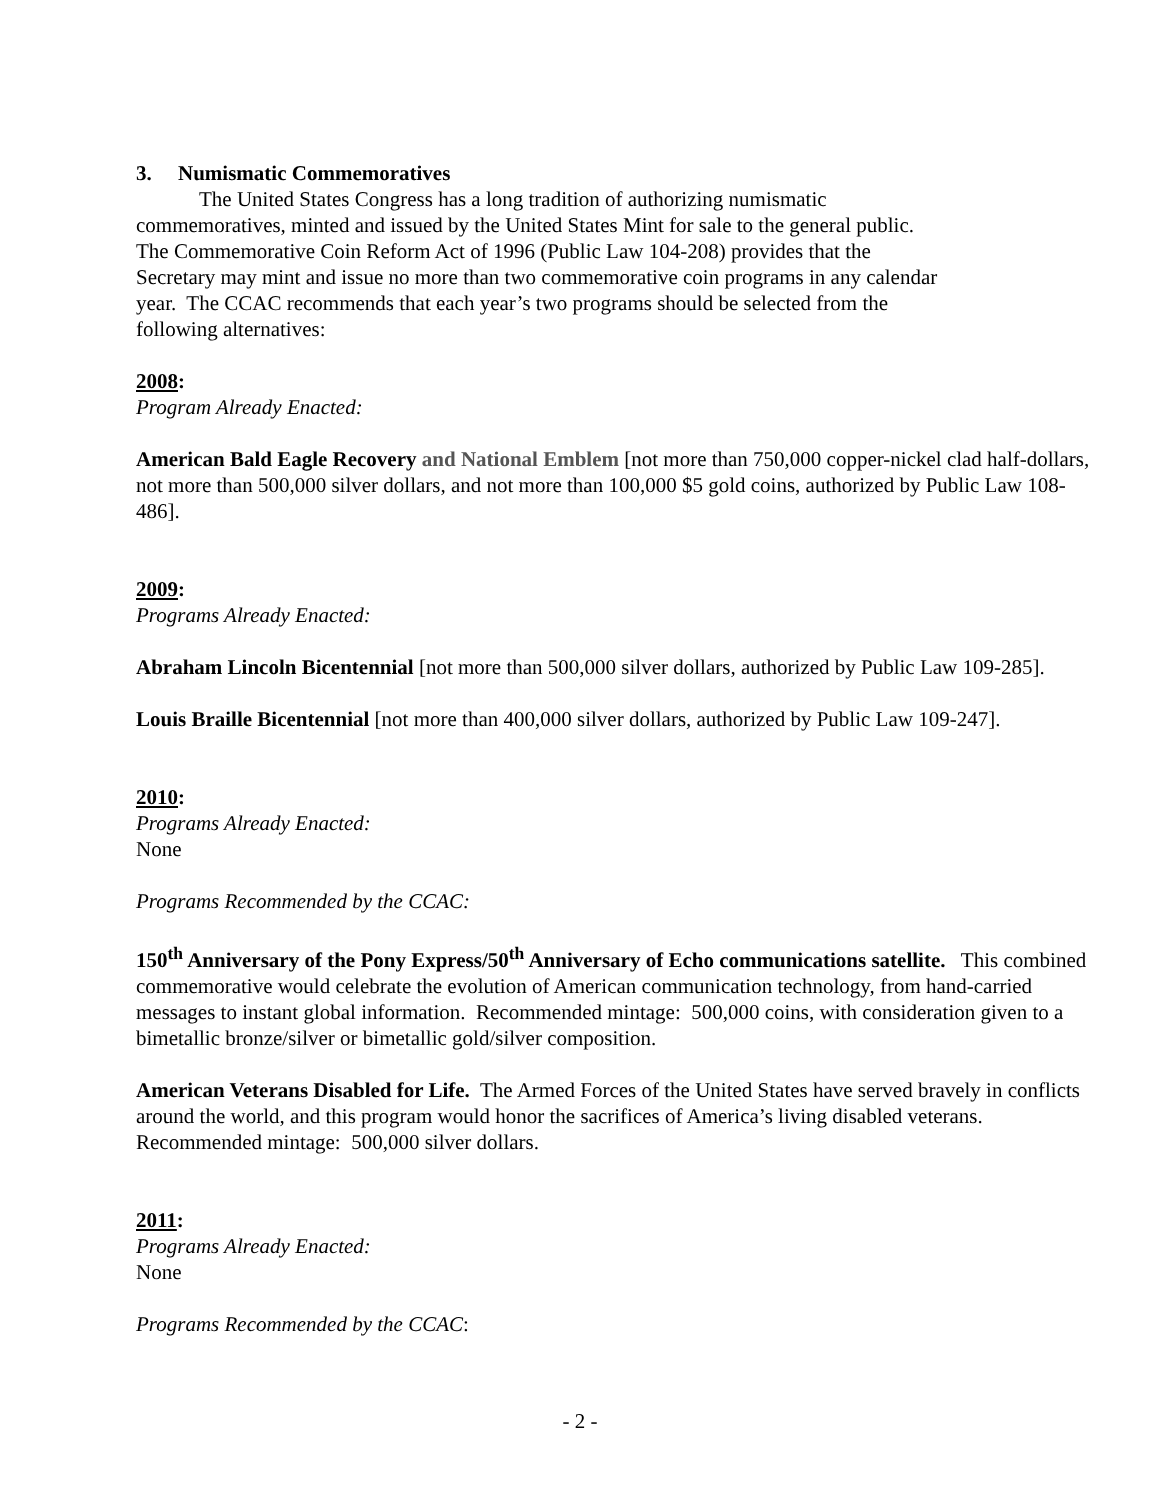3. Numismatic Commemoratives
The United States Congress has a long tradition of authorizing numismatic
commemoratives, minted and issued by the United States Mint for sale to the general public.
The Commemorative Coin Reform Act of 1996 (Public Law 104-208) provides that the
Secretary may mint and issue no more than two commemorative coin programs in any calendar
year. The CCAC recommends that each year’s two programs should be selected from the
following alternatives:
2008:
Program Already Enacted:
American Bald Eagle Recovery and National Emblem [not more than 750,000 copper-nickel clad half-dollars, not more than 500,000 silver dollars, and not more than 100,000 $5 gold coins, authorized by Public Law 108-486].
2009:
Programs Already Enacted:
Abraham Lincoln Bicentennial [not more than 500,000 silver dollars, authorized by Public Law 109-285].
Louis Braille Bicentennial [not more than 400,000 silver dollars, authorized by Public Law 109-247].
2010:
Programs Already Enacted:
None
Programs Recommended by the CCAC:
150<sup>th</sup> Anniversary of the Pony Express/50<sup>th</sup> Anniversary of Echo communications satellite. This combined commemorative would celebrate the evolution of American communication technology, from hand-carried messages to instant global information. Recommended mintage: 500,000 coins, with consideration given to a bimetallic bronze/silver or bimetallic gold/silver composition.
American Veterans Disabled for Life. The Armed Forces of the United States have served bravely in conflicts around the world, and this program would honor the sacrifices of America’s living disabled veterans. Recommended mintage: 500,000 silver dollars.
2011:
Programs Already Enacted:
None
Programs Recommended by the CCAC:
- 2 -